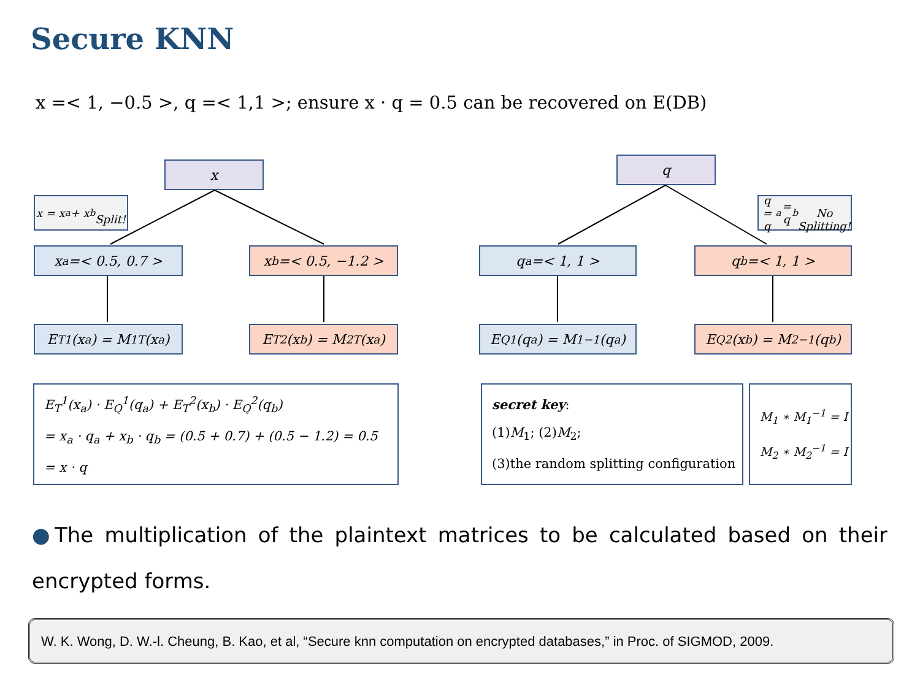Secure KNN
x =< 1, −0.5 >, q =< 1,1 >; ensure x · q = 0.5 can be recovered on E(DB)
x q
x = x<sub>a</sub> + x<sub>b</sub>
Split!
q = q<sub>a</sub> = q<sub>b</sub>
No Splitting!
x<sub>a</sub> =< 0.5, 0.7 > x<sub>b</sub> =< 0.5, −1.2 > q<sub>a</sub> =< 1, 1 > q<sub>b</sub> =< 1, 1 >
E<sub>T</sub><sup>1</sup>(x<sub>a</sub>) = M<sub>1</sub><sup>T</sup>(x<sub>a</sub>) E<sub>T</sub><sup>2</sup>(x<sub>b</sub>) = M<sub>2</sub><sup>T</sup>(x<sub>a</sub>) E<sub>Q</sub><sup>1</sup>(q<sub>a</sub>) = M<sub>1</sub><sup>−1</sup>(q<sub>a</sub>) E<sub>Q</sub><sup>2</sup>(x<sub>b</sub>) = M<sub>2</sub><sup>−1</sup>(q<sub>b</sub>)
E<sub>T</sub><sup>1</sup>(x<sub>a</sub>) · E<sub>Q</sub><sup>1</sup>(q<sub>a</sub>) + E<sub>T</sub><sup>2</sup>(x<sub>b</sub>) · E<sub>Q</sub><sup>2</sup>(q<sub>b</sub>)
= x<sub>a</sub> · q<sub>a</sub> + x<sub>b</sub> · q<sub>b</sub> = (0.5 + 0.7) + (0.5 − 1.2) = 0.5
= x · q
secret key:
(1)M<sub>1</sub>; (2)M<sub>2</sub>;
(3)the random splitting configuration
M<sub>1</sub> ∗ M<sub>1</sub><sup>−1</sup> = I
M<sub>2</sub> ∗ M<sub>2</sub><sup>−1</sup> = I
●The multiplication of the plaintext matrices to be calculated based on their encrypted forms.
W. K. Wong, D. W.-l. Cheung, B. Kao, et al, “Secure knn computation on encrypted databases,” in Proc. of SIGMOD, 2009.